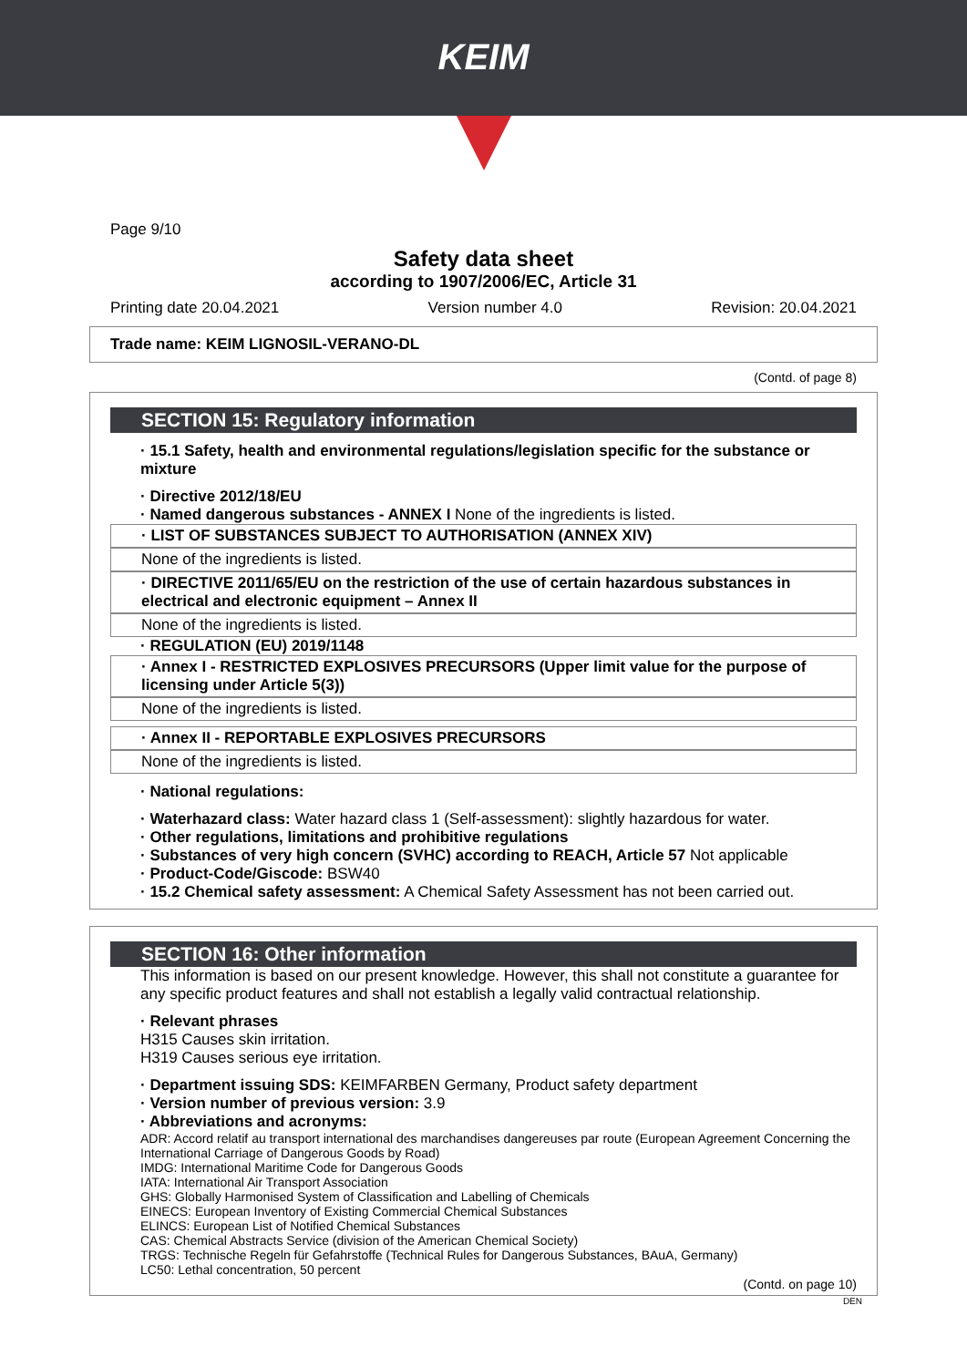KEIM
Page 9/10
Safety data sheet
according to 1907/2006/EC, Article 31
Printing date 20.04.2021 Version number 4.0 Revision: 20.04.2021
Trade name: KEIM LIGNOSIL-VERANO-DL
(Contd. of page 8)
SECTION 15: Regulatory information
· 15.1 Safety, health and environmental regulations/legislation specific for the substance or mixture
· Directive 2012/18/EU
· Named dangerous substances - ANNEX I None of the ingredients is listed.
· LIST OF SUBSTANCES SUBJECT TO AUTHORISATION (ANNEX XIV)
None of the ingredients is listed.
· DIRECTIVE 2011/65/EU on the restriction of the use of certain hazardous substances in electrical and electronic equipment – Annex II
None of the ingredients is listed.
· REGULATION (EU) 2019/1148
· Annex I - RESTRICTED EXPLOSIVES PRECURSORS (Upper limit value for the purpose of licensing under Article 5(3))
None of the ingredients is listed.
· Annex II - REPORTABLE EXPLOSIVES PRECURSORS
None of the ingredients is listed.
· National regulations:
· Waterhazard class: Water hazard class 1 (Self-assessment): slightly hazardous for water.
· Other regulations, limitations and prohibitive regulations
· Substances of very high concern (SVHC) according to REACH, Article 57 Not applicable
· Product-Code/Giscode: BSW40
· 15.2 Chemical safety assessment: A Chemical Safety Assessment has not been carried out.
SECTION 16: Other information
This information is based on our present knowledge. However, this shall not constitute a guarantee for any specific product features and shall not establish a legally valid contractual relationship.
· Relevant phrases
H315 Causes skin irritation.
H319 Causes serious eye irritation.
· Department issuing SDS: KEIMFARBEN Germany, Product safety department
· Version number of previous version: 3.9
· Abbreviations and acronyms:
ADR: Accord relatif au transport international des marchandises dangereuses par route (European Agreement Concerning the International Carriage of Dangerous Goods by Road)
IMDG: International Maritime Code for Dangerous Goods
IATA: International Air Transport Association
GHS: Globally Harmonised System of Classification and Labelling of Chemicals
EINECS: European Inventory of Existing Commercial Chemical Substances
ELINCS: European List of Notified Chemical Substances
CAS: Chemical Abstracts Service (division of the American Chemical Society)
TRGS: Technische Regeln für Gefahrstoffe (Technical Rules for Dangerous Substances, BAuA, Germany)
LC50: Lethal concentration, 50 percent
(Contd. on page 10)
DEN